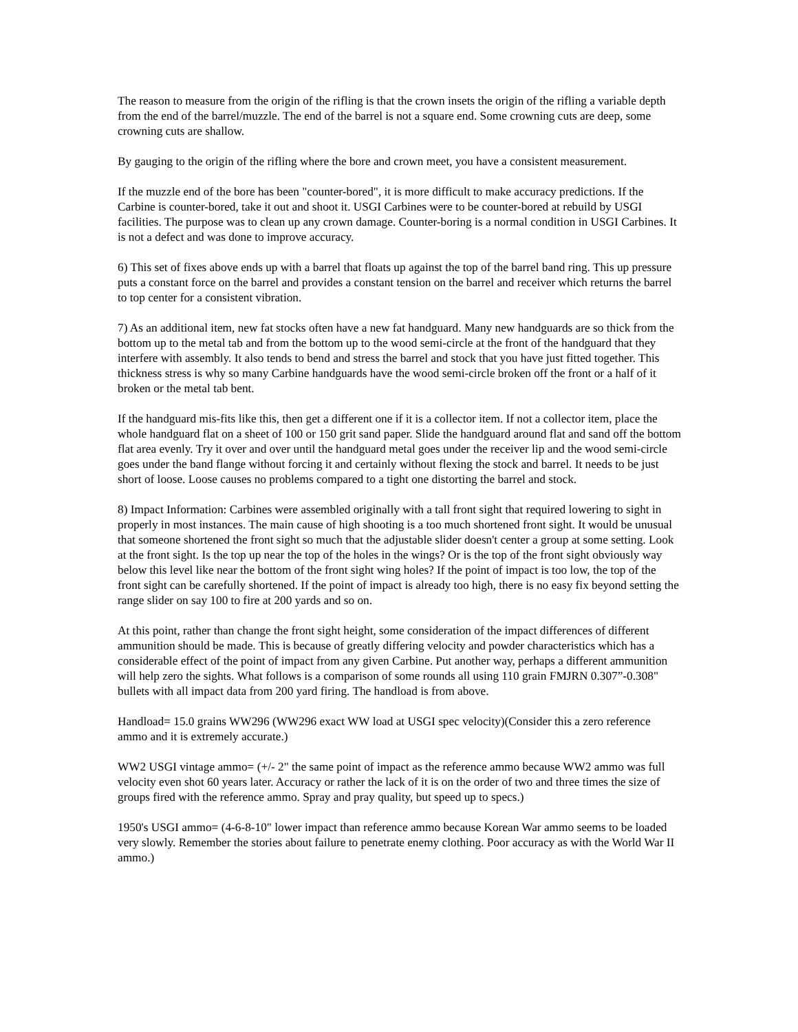The reason to measure from the origin of the rifling is that the crown insets the origin of the rifling a variable depth from the end of the barrel/muzzle. The end of the barrel is not a square end. Some crowning cuts are deep, some crowning cuts are shallow.
By gauging to the origin of the rifling where the bore and crown meet, you have a consistent measurement.
If the muzzle end of the bore has been "counter-bored", it is more difficult to make accuracy predictions. If the Carbine is counter-bored, take it out and shoot it. USGI Carbines were to be counter-bored at rebuild by USGI facilities. The purpose was to clean up any crown damage. Counter-boring is a normal condition in USGI Carbines. It is not a defect and was done to improve accuracy.
6) This set of fixes above ends up with a barrel that floats up against the top of the barrel band ring. This up pressure puts a constant force on the barrel and provides a constant tension on the barrel and receiver which returns the barrel to top center for a consistent vibration.
7) As an additional item, new fat stocks often have a new fat handguard. Many new handguards are so thick from the bottom up to the metal tab and from the bottom up to the wood semi-circle at the front of the handguard that they interfere with assembly. It also tends to bend and stress the barrel and stock that you have just fitted together. This thickness stress is why so many Carbine handguards have the wood semi-circle broken off the front or a half of it broken or the metal tab bent.
If the handguard mis-fits like this, then get a different one if it is a collector item. If not a collector item, place the whole handguard flat on a sheet of 100 or 150 grit sand paper. Slide the handguard around flat and sand off the bottom flat area evenly. Try it over and over until the handguard metal goes under the receiver lip and the wood semi-circle goes under the band flange without forcing it and certainly without flexing the stock and barrel. It needs to be just short of loose. Loose causes no problems compared to a tight one distorting the barrel and stock.
8) Impact Information: Carbines were assembled originally with a tall front sight that required lowering to sight in properly in most instances. The main cause of high shooting is a too much shortened front sight. It would be unusual that someone shortened the front sight so much that the adjustable slider doesn't center a group at some setting. Look at the front sight. Is the top up near the top of the holes in the wings? Or is the top of the front sight obviously way below this level like near the bottom of the front sight wing holes? If the point of impact is too low, the top of the front sight can be carefully shortened. If the point of impact is already too high, there is no easy fix beyond setting the range slider on say 100 to fire at 200 yards and so on.
At this point, rather than change the front sight height, some consideration of the impact differences of different ammunition should be made. This is because of greatly differing velocity and powder characteristics which has a considerable effect of the point of impact from any given Carbine. Put another way, perhaps a different ammunition will help zero the sights. What follows is a comparison of some rounds all using 110 grain FMJRN 0.307”-0.308" bullets with all impact data from 200 yard firing. The handload is from above.
Handload= 15.0 grains WW296 (WW296 exact WW load at USGI spec velocity)(Consider this a zero reference ammo and it is extremely accurate.)
WW2 USGI vintage ammo= (+/- 2" the same point of impact as the reference ammo because WW2 ammo was full velocity even shot 60 years later. Accuracy or rather the lack of it is on the order of two and three times the size of groups fired with the reference ammo. Spray and pray quality, but speed up to specs.)
1950's USGI ammo= (4-6-8-10" lower impact than reference ammo because Korean War ammo seems to be loaded very slowly. Remember the stories about failure to penetrate enemy clothing. Poor accuracy as with the World War II ammo.)